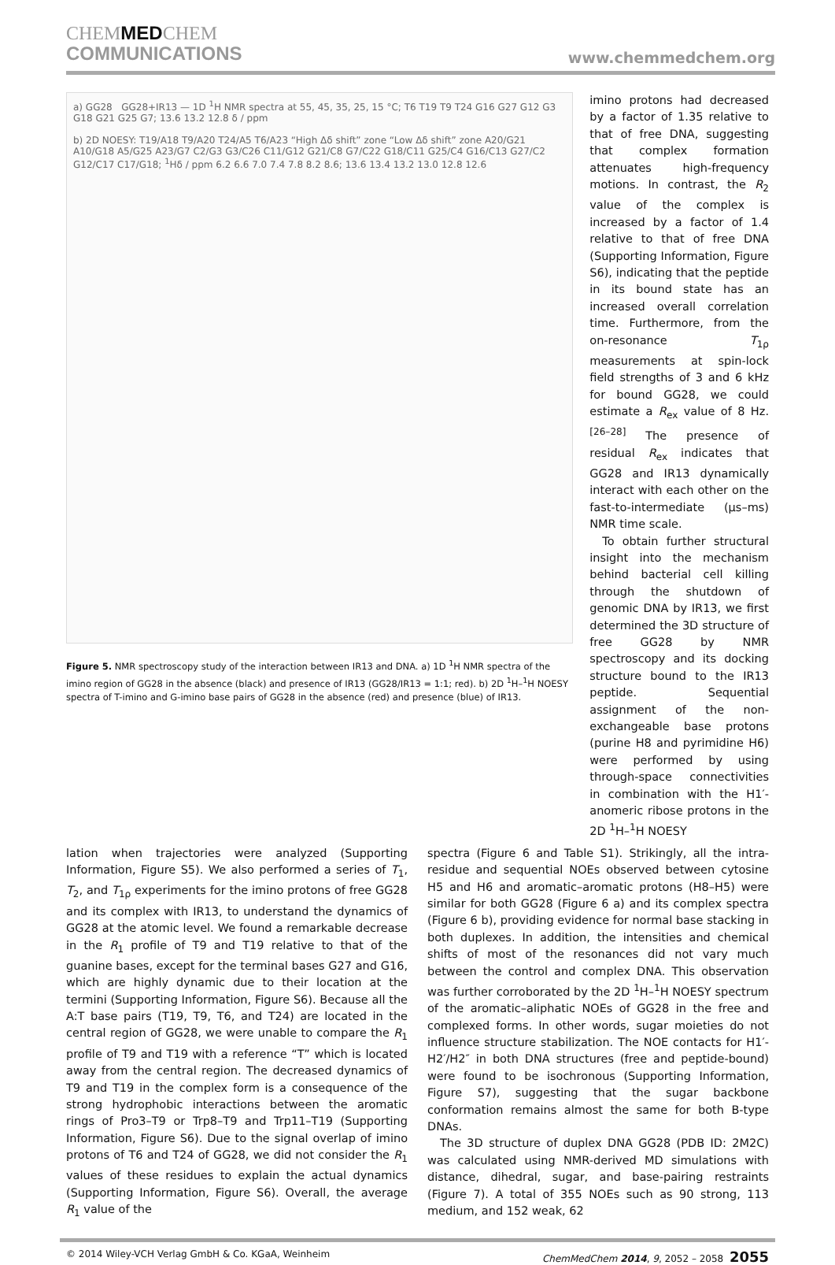CHEMMEDCHEM
COMMUNICATIONS
www.chemmedchem.org
a) GG28 GG28+IR13 — 1D <sup>1</sup>H NMR spectra at 55, 45, 35, 25, 15 °C; T6 T19 T9 T24 G16 G27 G12 G3 G18 G21 G25 G7; 13.6 13.2 12.8 δ / ppm
b) 2D NOESY: T19/A18 T9/A20 T24/A5 T6/A23 “High Δδ shift” zone “Low Δδ shift” zone A20/G21 A10/G18 A5/G25 A23/G7 C2/G3 G3/C26 C11/G12 G21/C8 G7/C22 G18/C11 G25/C4 G16/C13 G27/C2 G12/C17 C17/G18; <sup>1</sup>Hδ / ppm 6.2 6.6 7.0 7.4 7.8 8.2 8.6; 13.6 13.4 13.2 13.0 12.8 12.6
Figure 5. NMR spectroscopy study of the interaction between IR13 and DNA. a) 1D <sup>1</sup>H NMR spectra of the imino region of GG28 in the absence (black) and presence of IR13 (GG28/IR13 = 1:1; red). b) 2D <sup>1</sup>H–<sup>1</sup>H NOESY spectra of T-imino and G-imino base pairs of GG28 in the absence (red) and presence (blue) of IR13.
imino protons had decreased by a factor of 1.35 relative to that of free DNA, suggesting that complex formation attenuates high-frequency motions. In contrast, the R<sub>2</sub> value of the complex is increased by a factor of 1.4 relative to that of free DNA (Supporting Information, Figure S6), indicating that the peptide in its bound state has an increased overall correlation time. Furthermore, from the on-resonance T<sub>1ρ</sub> measurements at spin-lock field strengths of 3 and 6 kHz for bound GG28, we could estimate a R<sub>ex</sub> value of 8 Hz.<sup>[26–28]</sup> The presence of residual R<sub>ex</sub> indicates that GG28 and IR13 dynamically interact with each other on the fast-to-intermediate (μs–ms) NMR time scale.
To obtain further structural insight into the mechanism behind bacterial cell killing through the shutdown of genomic DNA by IR13, we first determined the 3D structure of free GG28 by NMR spectroscopy and its docking structure bound to the IR13 peptide. Sequential assignment of the non-exchangeable base protons (purine H8 and pyrimidine H6) were performed by using through-space connectivities in combination with the H1′-anomeric ribose protons in the 2D <sup>1</sup>H–<sup>1</sup>H NOESY
lation when trajectories were analyzed (Supporting Information, Figure S5). We also performed a series of T<sub>1</sub>, T<sub>2</sub>, and T<sub>1ρ</sub> experiments for the imino protons of free GG28 and its complex with IR13, to understand the dynamics of GG28 at the atomic level. We found a remarkable decrease in the R<sub>1</sub> profile of T9 and T19 relative to that of the guanine bases, except for the terminal bases G27 and G16, which are highly dynamic due to their location at the termini (Supporting Information, Figure S6). Because all the A:T base pairs (T19, T9, T6, and T24) are located in the central region of GG28, we were unable to compare the R<sub>1</sub> profile of T9 and T19 with a reference “T” which is located away from the central region. The decreased dynamics of T9 and T19 in the complex form is a consequence of the strong hydrophobic interactions between the aromatic rings of Pro3–T9 or Trp8–T9 and Trp11–T19 (Supporting Information, Figure S6). Due to the signal overlap of imino protons of T6 and T24 of GG28, we did not consider the R<sub>1</sub> values of these residues to explain the actual dynamics (Supporting Information, Figure S6). Overall, the average R<sub>1</sub> value of the
spectra (Figure 6 and Table S1). Strikingly, all the intra-residue and sequential NOEs observed between cytosine H5 and H6 and aromatic–aromatic protons (H8–H5) were similar for both GG28 (Figure 6 a) and its complex spectra (Figure 6 b), providing evidence for normal base stacking in both duplexes. In addition, the intensities and chemical shifts of most of the resonances did not vary much between the control and complex DNA. This observation was further corroborated by the 2D <sup>1</sup>H–<sup>1</sup>H NOESY spectrum of the aromatic–aliphatic NOEs of GG28 in the free and complexed forms. In other words, sugar moieties do not influence structure stabilization. The NOE contacts for H1′-H2′/H2″ in both DNA structures (free and peptide-bound) were found to be isochronous (Supporting Information, Figure S7), suggesting that the sugar backbone conformation remains almost the same for both B-type DNAs.
The 3D structure of duplex DNA GG28 (PDB ID: 2M2C) was calculated using NMR-derived MD simulations with distance, dihedral, sugar, and base-pairing restraints (Figure 7). A total of 355 NOEs such as 90 strong, 113 medium, and 152 weak, 62
© 2014 Wiley-VCH Verlag GmbH & Co. KGaA, Weinheim ChemMedChem 2014, 9, 2052 – 2058 2055